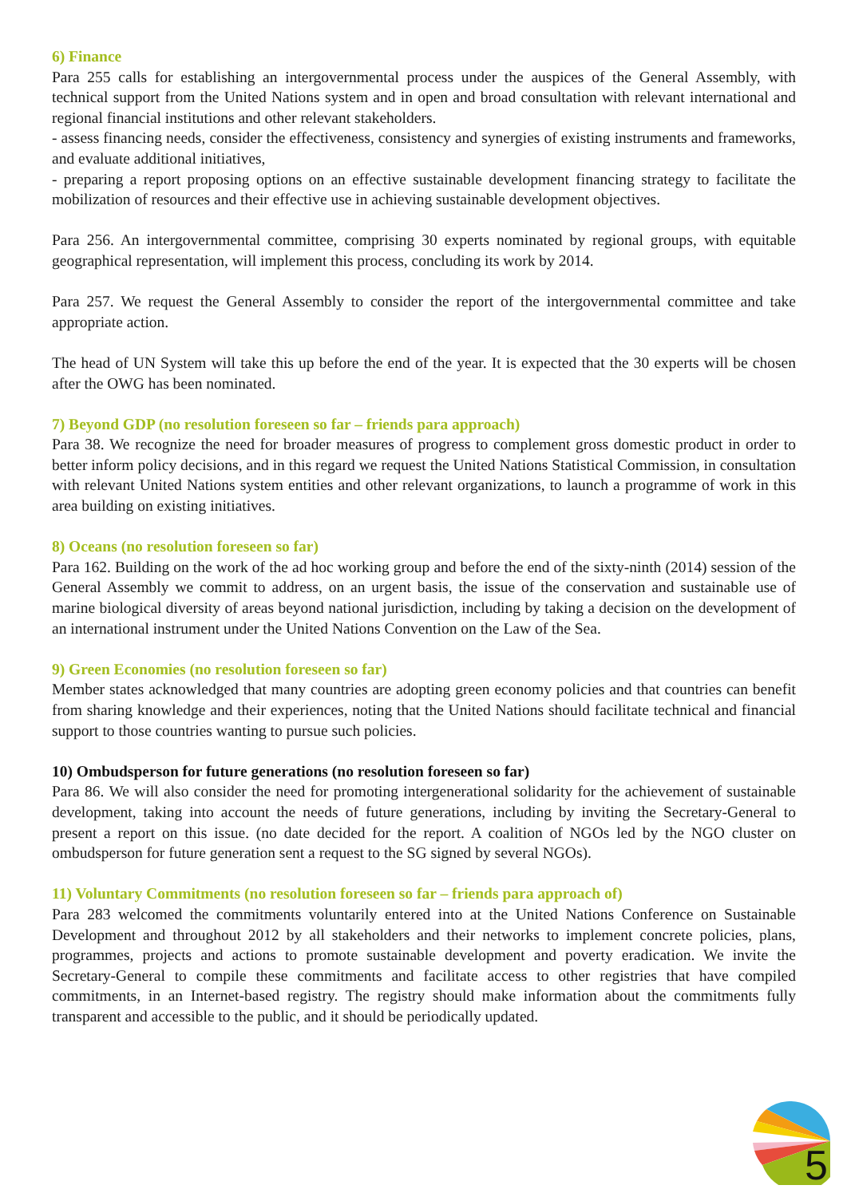6) Finance
Para 255 calls for establishing an intergovernmental process under the auspices of the General Assembly, with technical support from the United Nations system and in open and broad consultation with relevant international and regional financial institutions and other relevant stakeholders.
- assess financing needs, consider the effectiveness, consistency and synergies of existing instruments and frameworks, and evaluate additional initiatives,
- preparing a report proposing options on an effective sustainable development financing strategy to facilitate the mobilization of resources and their effective use in achieving sustainable development objectives.
Para 256. An intergovernmental committee, comprising 30 experts nominated by regional groups, with equitable geographical representation, will implement this process, concluding its work by 2014.
Para 257. We request the General Assembly to consider the report of the intergovernmental committee and take appropriate action.
The head of UN System will take this up before the end of the year. It is expected that the 30 experts will be chosen after the OWG has been nominated.
7) Beyond GDP (no resolution foreseen so far – friends para approach)
Para 38. We recognize the need for broader measures of progress to complement gross domestic product in order to better inform policy decisions, and in this regard we request the United Nations Statistical Commission, in consultation with relevant United Nations system entities and other relevant organizations, to launch a programme of work in this area building on existing initiatives.
8) Oceans (no resolution foreseen so far)
Para 162. Building on the work of the ad hoc working group and before the end of the sixty-ninth (2014) session of the General Assembly we commit to address, on an urgent basis, the issue of the conservation and sustainable use of marine biological diversity of areas beyond national jurisdiction, including by taking a decision on the development of an international instrument under the United Nations Convention on the Law of the Sea.
9) Green Economies (no resolution foreseen so far)
Member states acknowledged that many countries are adopting green economy policies and that countries can benefit from sharing knowledge and their experiences, noting that the United Nations should facilitate technical and financial support to those countries wanting to pursue such policies.
10) Ombudsperson for future generations (no resolution foreseen so far)
Para 86. We will also consider the need for promoting intergenerational solidarity for the achievement of sustainable development, taking into account the needs of future generations, including by inviting the Secretary-General to present a report on this issue. (no date decided for the report. A coalition of NGOs led by the NGO cluster on ombudsperson for future generation sent a request to the SG signed by several NGOs).
11) Voluntary Commitments (no resolution foreseen so far – friends para approach of)
Para 283 welcomed the commitments voluntarily entered into at the United Nations Conference on Sustainable Development and throughout 2012 by all stakeholders and their networks to implement concrete policies, plans, programmes, projects and actions to promote sustainable development and poverty eradication. We invite the Secretary-General to compile these commitments and facilitate access to other registries that have compiled commitments, in an Internet-based registry. The registry should make information about the commitments fully transparent and accessible to the public, and it should be periodically updated.
5